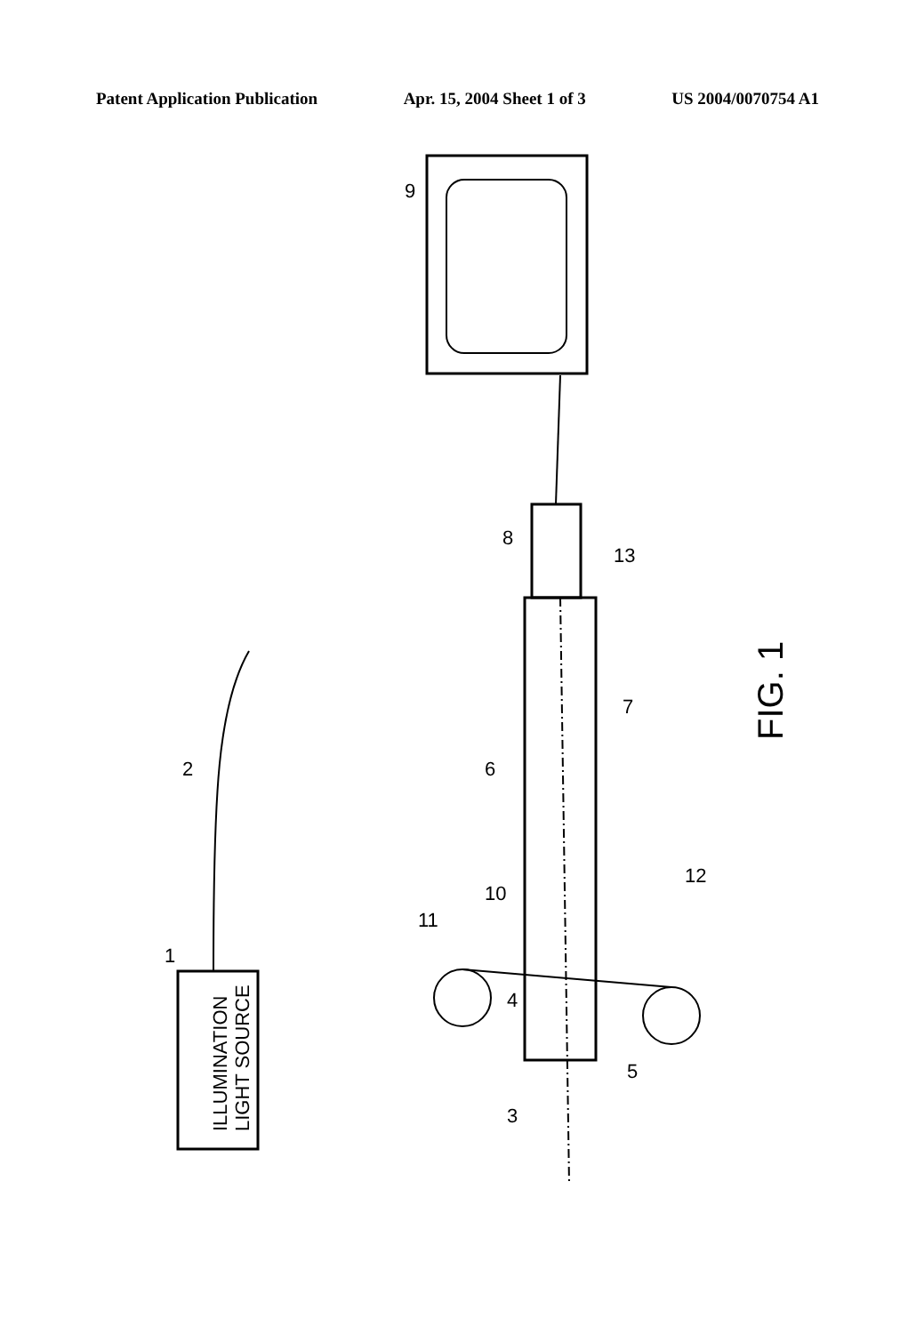Patent Application Publication Apr. 15, 2004 Sheet 1 of 3 US 2004/0070754 A1
ILLUMINATION
LIGHT SOURCE
FIG. 1
1
2
3
4
5
6
7
8
9
10
11
12
13